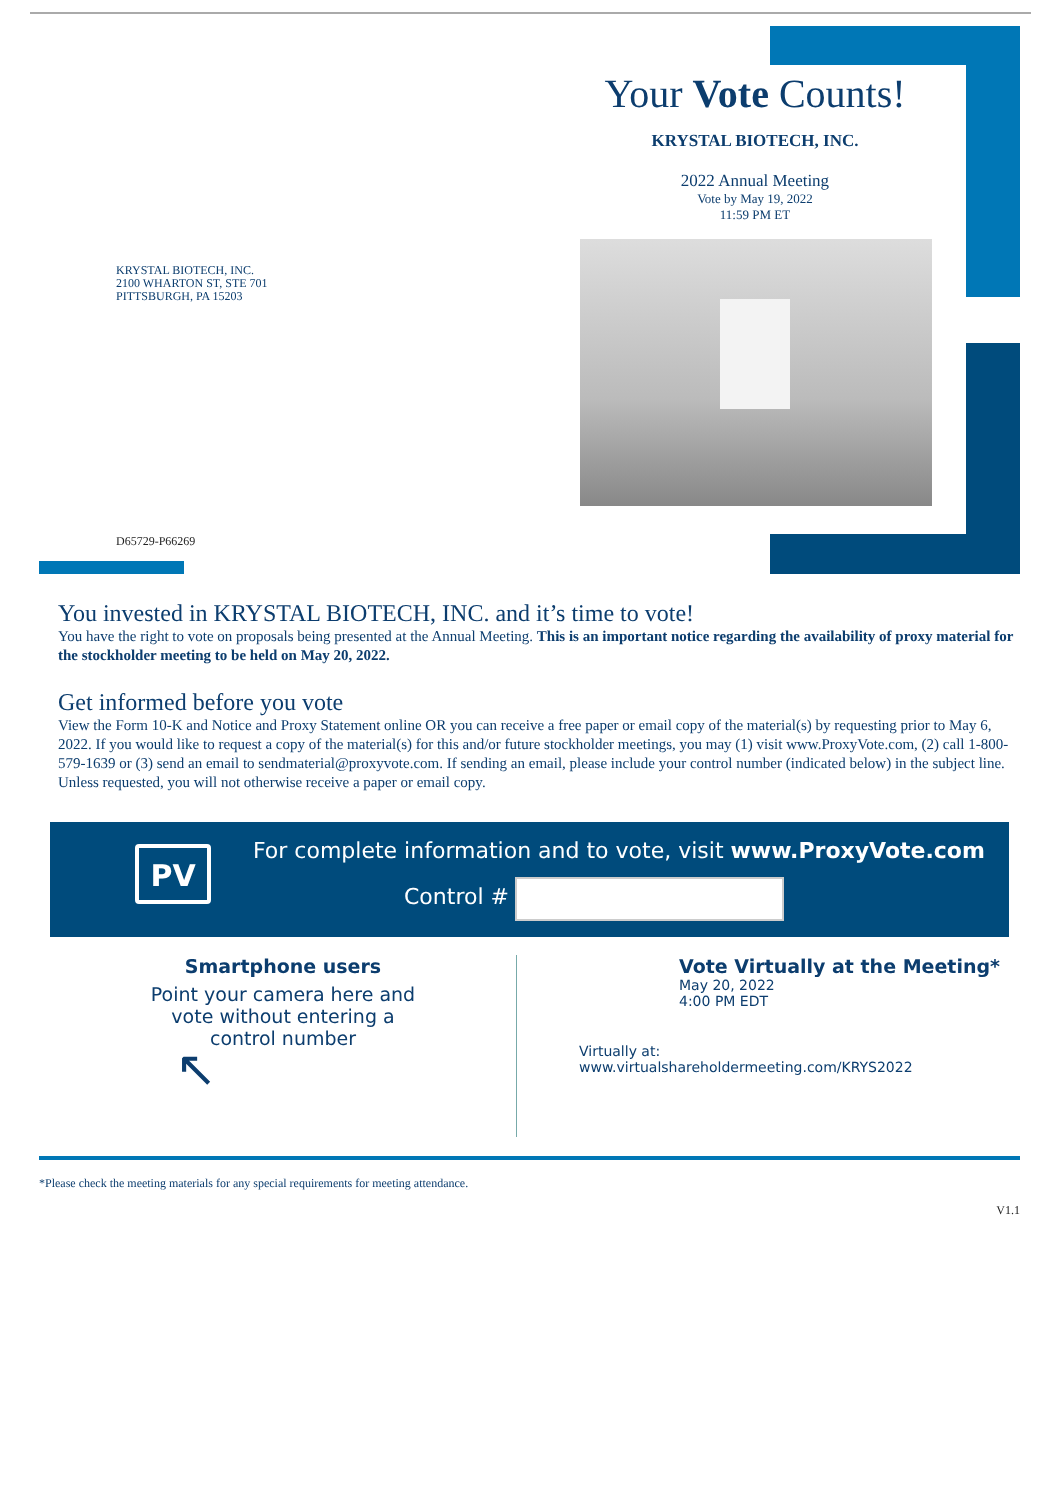Your Vote Counts!
KRYSTAL BIOTECH, INC.
2022 Annual Meeting
Vote by May 19, 2022
11:59 PM ET
KRYSTAL BIOTECH, INC.
2100 WHARTON ST, STE 701
PITTSBURGH, PA 15203
D65729-P66269
You invested in KRYSTAL BIOTECH, INC. and it’s time to vote!
You have the right to vote on proposals being presented at the Annual Meeting. This is an important notice regarding the availability of proxy material for the stockholder meeting to be held on May 20, 2022.
Get informed before you vote
View the Form 10-K and Notice and Proxy Statement online OR you can receive a free paper or email copy of the material(s) by requesting prior to May 6, 2022. If you would like to request a copy of the material(s) for this and/or future stockholder meetings, you may (1) visit www.ProxyVote.com, (2) call 1-800-579-1639 or (3) send an email to sendmaterial@proxyvote.com. If sending an email, please include your control number (indicated below) in the subject line. Unless requested, you will not otherwise receive a paper or email copy.
PV
For complete information and to vote, visit www.ProxyVote.com
Control #
Smartphone users
Point your camera here and
vote without entering a
control number
↖
Vote Virtually at the Meeting*
May 20, 2022
4:00 PM EDT
Virtually at:
www.virtualshareholdermeeting.com/KRYS2022
*Please check the meeting materials for any special requirements for meeting attendance.
V1.1